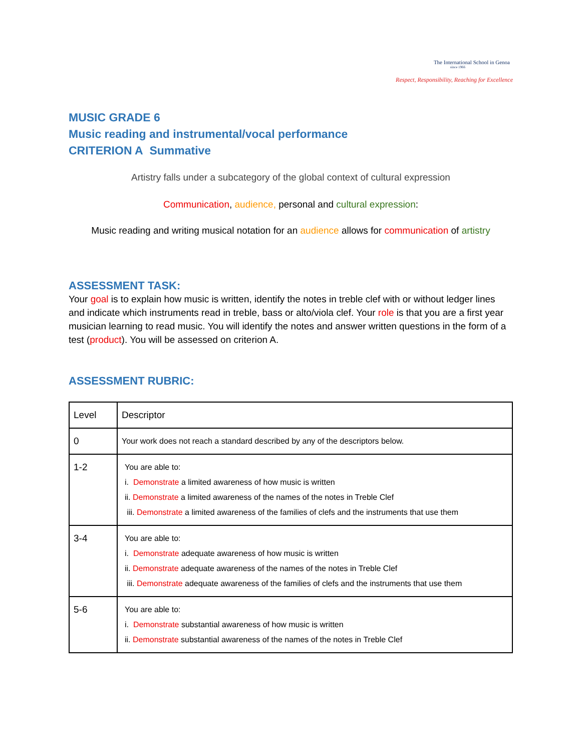The International School in Genoa
since 1966
Respect, Responsibility, Reaching for Excellence
MUSIC GRADE 6
Music reading and instrumental/vocal performance
CRITERION A Summative
Artistry falls under a subcategory of the global context of cultural expression
Communication, audience, personal and cultural expression:
Music reading and writing musical notation for an audience allows for communication of artistry
ASSESSMENT TASK:
Your goal is to explain how music is written, identify the notes in treble clef with or without ledger lines and indicate which instruments read in treble, bass or alto/viola clef. Your role is that you are a first year musician learning to read music. You will identify the notes and answer written questions in the form of a test (product). You will be assessed on criterion A.
ASSESSMENT RUBRIC:
| Level | Descriptor |
| 0 | Your work does not reach a standard described by any of the descriptors below. |
| 1-2 | You are able to: i. Demonstrate a limited awareness of how music is written ii. Demonstrate a limited awareness of the names of the notes in Treble Clef iii. Demonstrate a limited awareness of the families of clefs and the instruments that use them |
| 3-4 | You are able to: i. Demonstrate adequate awareness of how music is written ii. Demonstrate adequate awareness of the names of the notes in Treble Clef iii. Demonstrate adequate awareness of the families of clefs and the instruments that use them |
| 5-6 | You are able to: i. Demonstrate substantial awareness of how music is written ii. Demonstrate substantial awareness of the names of the notes in Treble Clef |